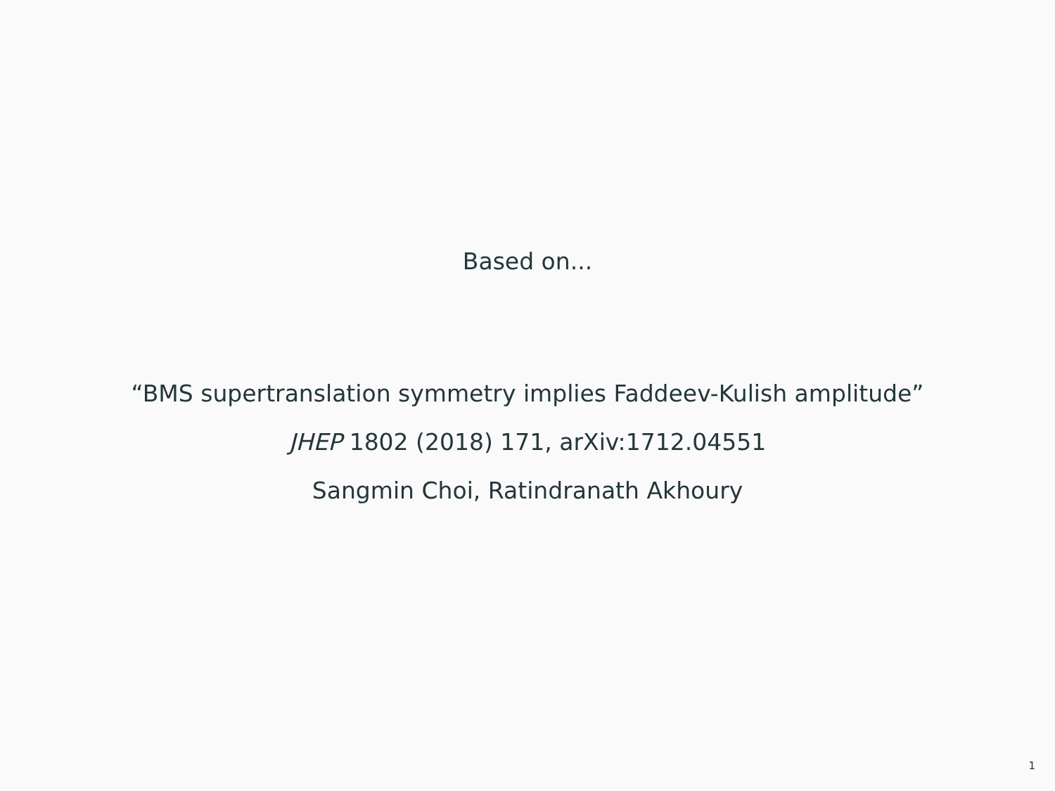Based on...
“BMS supertranslation symmetry implies Faddeev-Kulish amplitude”
JHEP 1802 (2018) 171, arXiv:1712.04551
Sangmin Choi, Ratindranath Akhoury
1